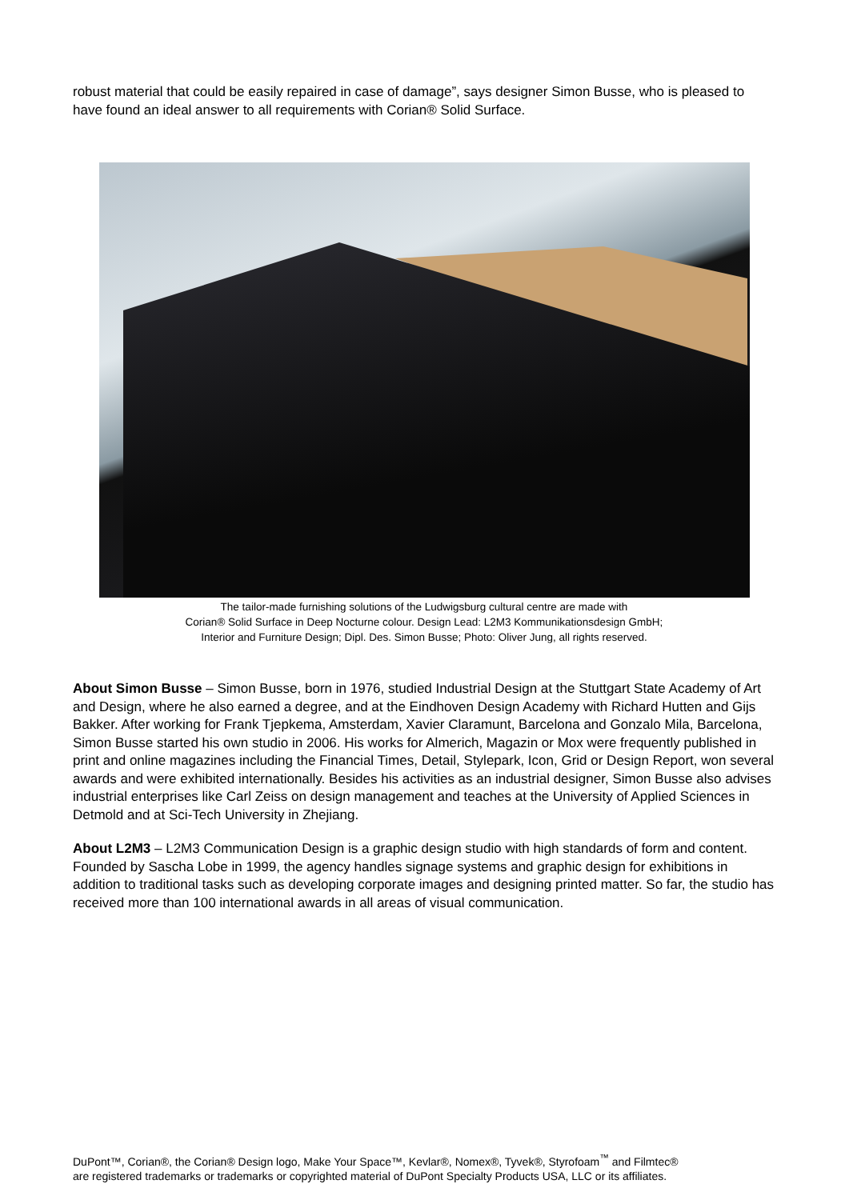robust material that could be easily repaired in case of damage”, says designer Simon Busse, who is pleased to have found an ideal answer to all requirements with Corian® Solid Surface.
The tailor-made furnishing solutions of the Ludwigsburg cultural centre are made with
Corian® Solid Surface in Deep Nocturne colour. Design Lead: L2M3 Kommunikationsdesign GmbH;
Interior and Furniture Design; Dipl. Des. Simon Busse; Photo: Oliver Jung, all rights reserved.
About Simon Busse – Simon Busse, born in 1976, studied Industrial Design at the Stuttgart State Academy of Art and Design, where he also earned a degree, and at the Eindhoven Design Academy with Richard Hutten and Gijs Bakker. After working for Frank Tjepkema, Amsterdam, Xavier Claramunt, Barcelona and Gonzalo Mila, Barcelona, Simon Busse started his own studio in 2006. His works for Almerich, Magazin or Mox were frequently published in print and online magazines including the Financial Times, Detail, Stylepark, Icon, Grid or Design Report, won several awards and were exhibited internationally. Besides his activities as an industrial designer, Simon Busse also advises industrial enterprises like Carl Zeiss on design management and teaches at the University of Applied Sciences in Detmold and at Sci-Tech University in Zhejiang.
About L2M3 – L2M3 Communication Design is a graphic design studio with high standards of form and content. Founded by Sascha Lobe in 1999, the agency handles signage systems and graphic design for exhibitions in addition to traditional tasks such as developing corporate images and designing printed matter. So far, the studio has received more than 100 international awards in all areas of visual communication.
DuPont™, Corian®, the Corian® Design logo, Make Your Space™, Kevlar®, Nomex®, Tyvek®, Styrofoam<sup>™</sup> and Filmtec®
are registered trademarks or trademarks or copyrighted material of DuPont Specialty Products USA, LLC or its affiliates.